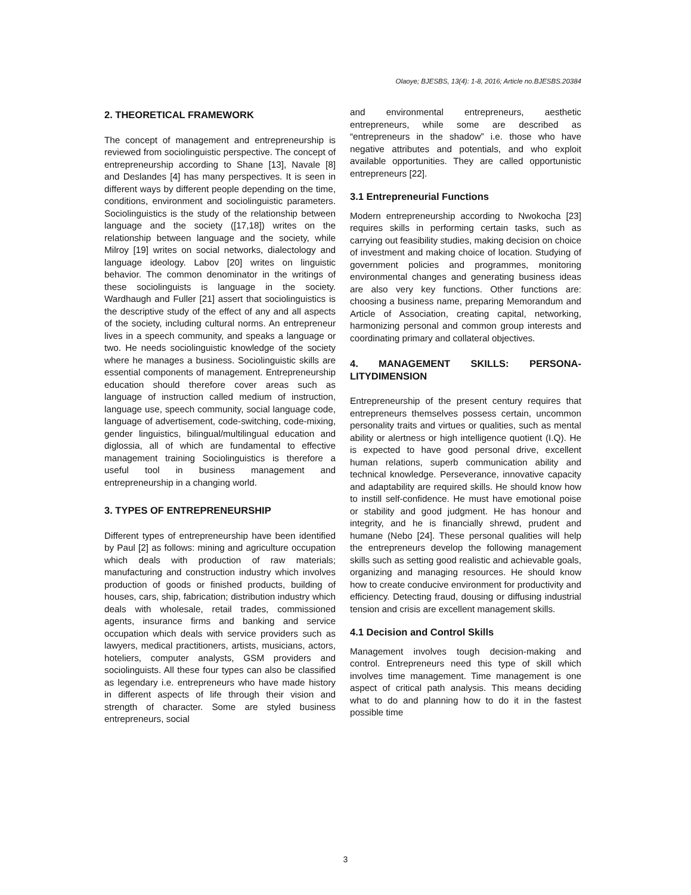Olaoye; BJESBS, 13(4): 1-8, 2016; Article no.BJESBS.20384
2. THEORETICAL FRAMEWORK
The concept of management and entrepreneurship is reviewed from sociolinguistic perspective. The concept of entrepreneurship according to Shane [13], Navale [8] and Deslandes [4] has many perspectives. It is seen in different ways by different people depending on the time, conditions, environment and sociolinguistic parameters. Sociolinguistics is the study of the relationship between language and the society ([17,18]) writes on the relationship between language and the society, while Milroy [19] writes on social networks, dialectology and language ideology. Labov [20] writes on linguistic behavior. The common denominator in the writings of these sociolinguists is language in the society. Wardhaugh and Fuller [21] assert that sociolinguistics is the descriptive study of the effect of any and all aspects of the society, including cultural norms. An entrepreneur lives in a speech community, and speaks a language or two. He needs sociolinguistic knowledge of the society where he manages a business. Sociolinguistic skills are essential components of management. Entrepreneurship education should therefore cover areas such as language of instruction called medium of instruction, language use, speech community, social language code, language of advertisement, code-switching, code-mixing, gender linguistics, bilingual/multilingual education and diglossia, all of which are fundamental to effective management training Sociolinguistics is therefore a useful tool in business management and entrepreneurship in a changing world.
3. TYPES OF ENTREPRENEURSHIP
Different types of entrepreneurship have been identified by Paul [2] as follows: mining and agriculture occupation which deals with production of raw materials; manufacturing and construction industry which involves production of goods or finished products, building of houses, cars, ship, fabrication; distribution industry which deals with wholesale, retail trades, commissioned agents, insurance firms and banking and service occupation which deals with service providers such as lawyers, medical practitioners, artists, musicians, actors, hoteliers, computer analysts, GSM providers and sociolinguists. All these four types can also be classified as legendary i.e. entrepreneurs who have made history in different aspects of life through their vision and strength of character. Some are styled business entrepreneurs, social
and environmental entrepreneurs, aesthetic entrepreneurs, while some are described as “entrepreneurs in the shadow” i.e. those who have negative attributes and potentials, and who exploit available opportunities. They are called opportunistic entrepreneurs [22].
3.1 Entrepreneurial Functions
Modern entrepreneurship according to Nwokocha [23] requires skills in performing certain tasks, such as carrying out feasibility studies, making decision on choice of investment and making choice of location. Studying of government policies and programmes, monitoring environmental changes and generating business ideas are also very key functions. Other functions are: choosing a business name, preparing Memorandum and Article of Association, creating capital, networking, harmonizing personal and common group interests and coordinating primary and collateral objectives.
4. MANAGEMENT SKILLS: PERSONA-LITYDIMENSION
Entrepreneurship of the present century requires that entrepreneurs themselves possess certain, uncommon personality traits and virtues or qualities, such as mental ability or alertness or high intelligence quotient (I.Q). He is expected to have good personal drive, excellent human relations, superb communication ability and technical knowledge. Perseverance, innovative capacity and adaptability are required skills. He should know how to instill self-confidence. He must have emotional poise or stability and good judgment. He has honour and integrity, and he is financially shrewd, prudent and humane (Nebo [24]. These personal qualities will help the entrepreneurs develop the following management skills such as setting good realistic and achievable goals, organizing and managing resources. He should know how to create conducive environment for productivity and efficiency. Detecting fraud, dousing or diffusing industrial tension and crisis are excellent management skills.
4.1 Decision and Control Skills
Management involves tough decision-making and control. Entrepreneurs need this type of skill which involves time management. Time management is one aspect of critical path analysis. This means deciding what to do and planning how to do it in the fastest possible time
3